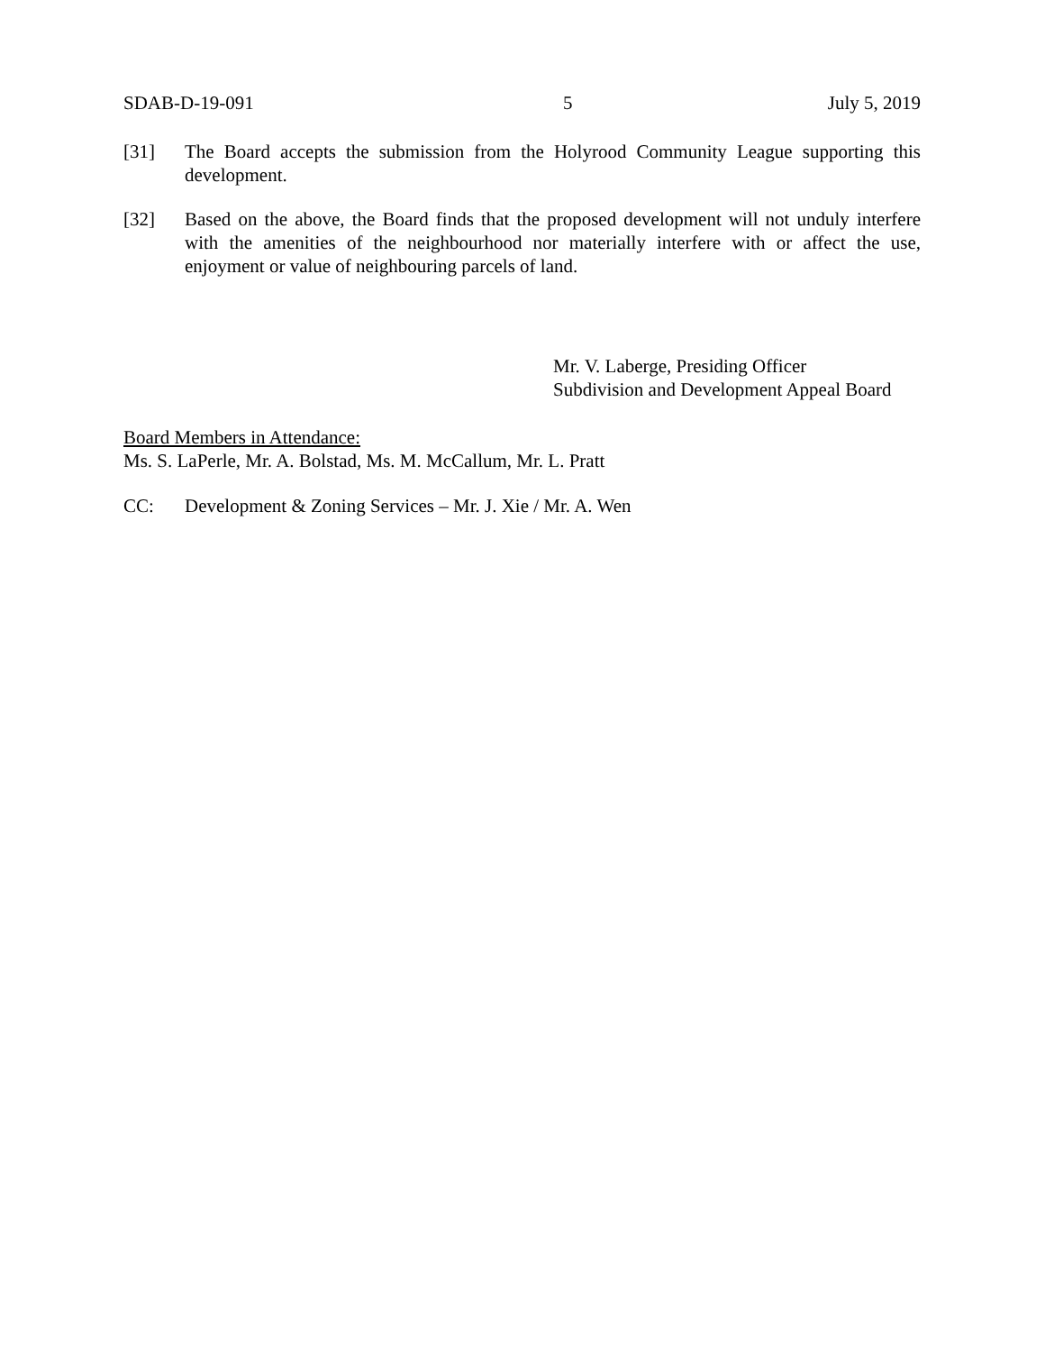SDAB-D-19-091 5 July 5, 2019
[31] The Board accepts the submission from the Holyrood Community League supporting this development.
[32] Based on the above, the Board finds that the proposed development will not unduly interfere with the amenities of the neighbourhood nor materially interfere with or affect the use, enjoyment or value of neighbouring parcels of land.
Mr. V. Laberge, Presiding Officer
Subdivision and Development Appeal Board
Board Members in Attendance:
Ms. S. LaPerle, Mr. A. Bolstad, Ms. M. McCallum, Mr. L. Pratt
CC: Development & Zoning Services – Mr. J. Xie / Mr. A. Wen